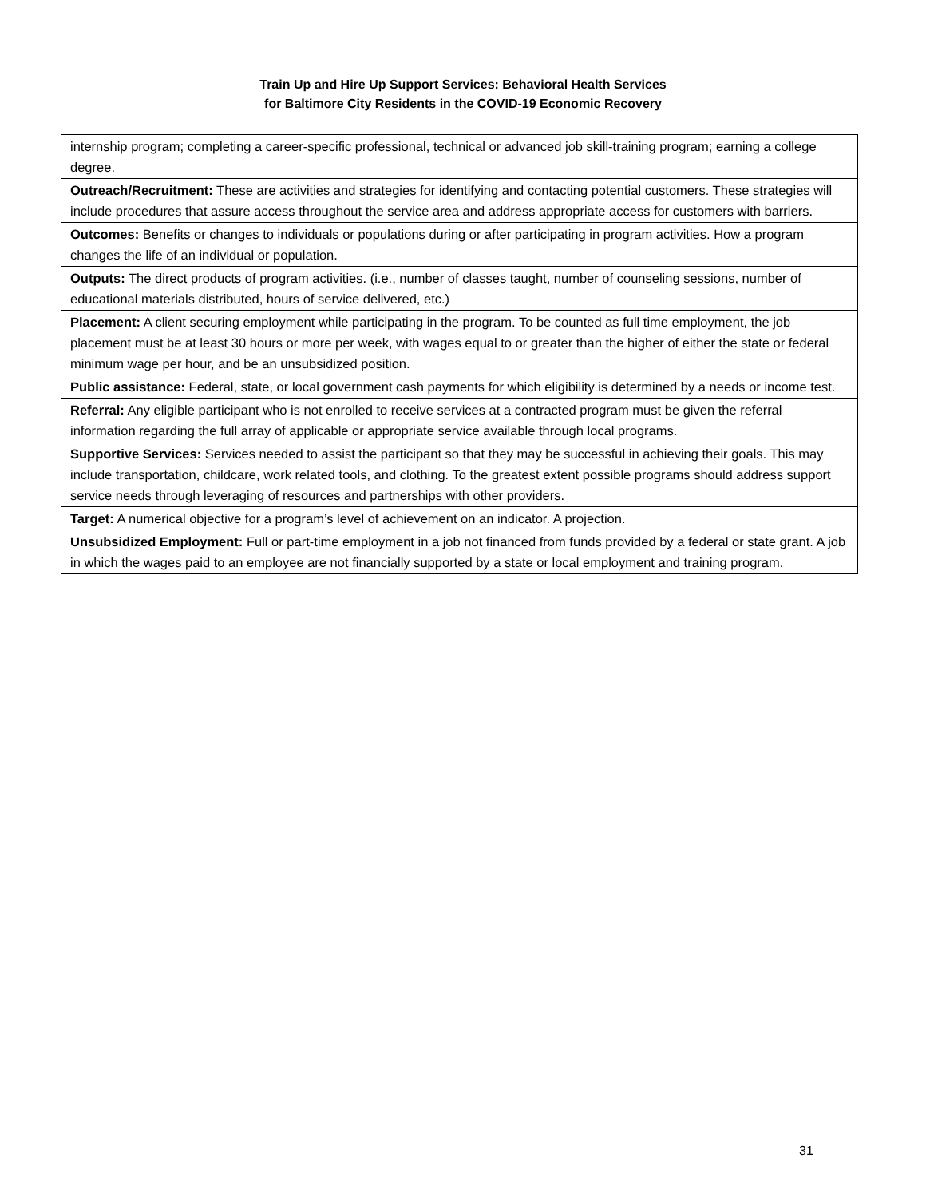Train Up and Hire Up Support Services: Behavioral Health Services
for Baltimore City Residents in the COVID-19 Economic Recovery
| internship program; completing a career-specific professional, technical or advanced job skill-training program; earning a college degree. |
| Outreach/Recruitment: These are activities and strategies for identifying and contacting potential customers. These strategies will include procedures that assure access throughout the service area and address appropriate access for customers with barriers. |
| Outcomes: Benefits or changes to individuals or populations during or after participating in program activities. How a program changes the life of an individual or population. |
| Outputs: The direct products of program activities. (i.e., number of classes taught, number of counseling sessions, number of educational materials distributed, hours of service delivered, etc.) |
| Placement: A client securing employment while participating in the program. To be counted as full time employment, the job placement must be at least 30 hours or more per week, with wages equal to or greater than the higher of either the state or federal minimum wage per hour, and be an unsubsidized position. |
| Public assistance: Federal, state, or local government cash payments for which eligibility is determined by a needs or income test. |
| Referral: Any eligible participant who is not enrolled to receive services at a contracted program must be given the referral information regarding the full array of applicable or appropriate service available through local programs. |
| Supportive Services: Services needed to assist the participant so that they may be successful in achieving their goals. This may include transportation, childcare, work related tools, and clothing. To the greatest extent possible programs should address support service needs through leveraging of resources and partnerships with other providers. |
| Target: A numerical objective for a program’s level of achievement on an indicator. A projection. |
| Unsubsidized Employment: Full or part-time employment in a job not financed from funds provided by a federal or state grant. A job in which the wages paid to an employee are not financially supported by a state or local employment and training program. |
31